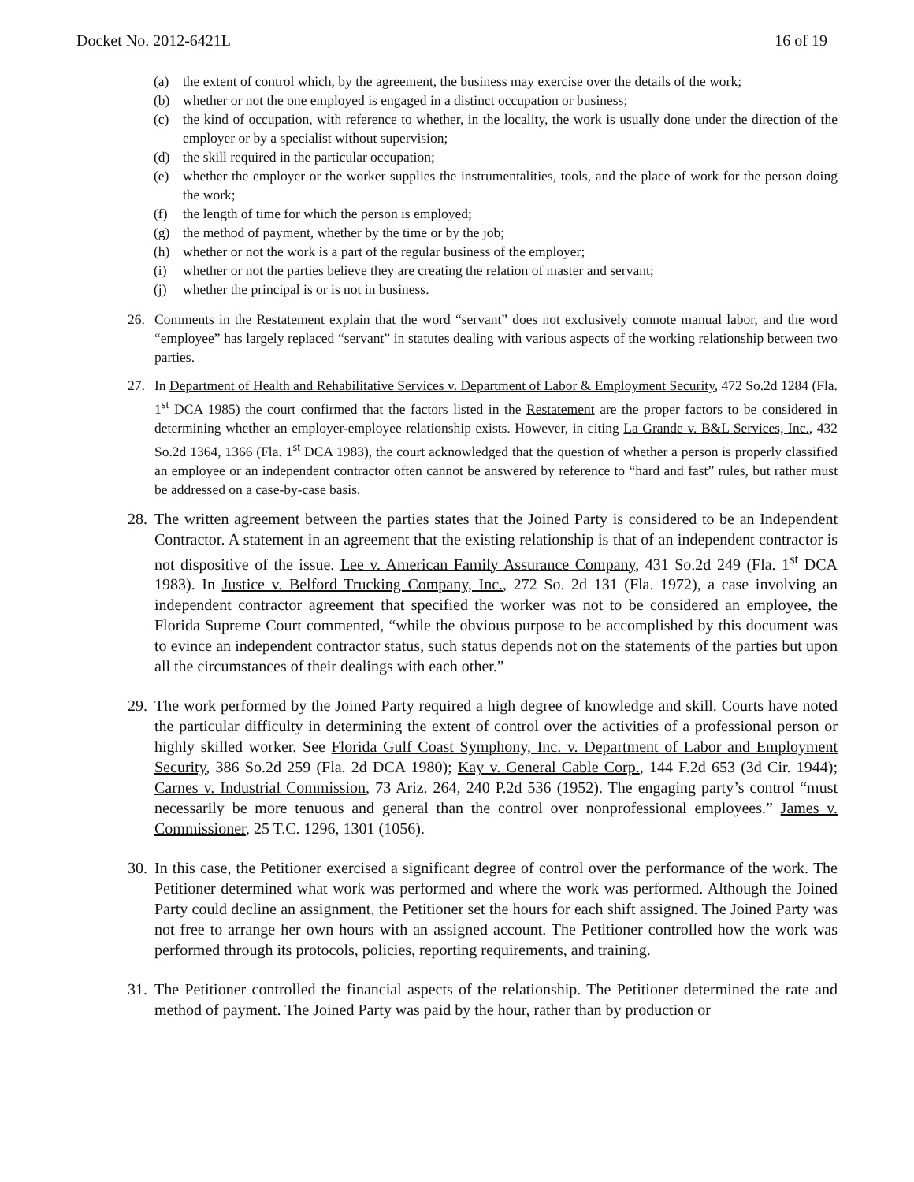Docket No. 2012-6421L 16 of 19
(a) the extent of control which, by the agreement, the business may exercise over the details of the work;
(b) whether or not the one employed is engaged in a distinct occupation or business;
(c) the kind of occupation, with reference to whether, in the locality, the work is usually done under the direction of the employer or by a specialist without supervision;
(d) the skill required in the particular occupation;
(e) whether the employer or the worker supplies the instrumentalities, tools, and the place of work for the person doing the work;
(f) the length of time for which the person is employed;
(g) the method of payment, whether by the time or by the job;
(h) whether or not the work is a part of the regular business of the employer;
(i) whether or not the parties believe they are creating the relation of master and servant;
(j) whether the principal is or is not in business.
26. Comments in the Restatement explain that the word “servant” does not exclusively connote manual labor, and the word “employee” has largely replaced “servant” in statutes dealing with various aspects of the working relationship between two parties.
27. In Department of Health and Rehabilitative Services v. Department of Labor & Employment Security, 472 So.2d 1284 (Fla. 1<sup>st</sup> DCA 1985) the court confirmed that the factors listed in the Restatement are the proper factors to be considered in determining whether an employer-employee relationship exists. However, in citing La Grande v. B&L Services, Inc., 432 So.2d 1364, 1366 (Fla. 1<sup>st</sup> DCA 1983), the court acknowledged that the question of whether a person is properly classified an employee or an independent contractor often cannot be answered by reference to “hard and fast” rules, but rather must be addressed on a case-by-case basis.
28. The written agreement between the parties states that the Joined Party is considered to be an Independent Contractor. A statement in an agreement that the existing relationship is that of an independent contractor is not dispositive of the issue. Lee v. American Family Assurance Company, 431 So.2d 249 (Fla. 1<sup>st</sup> DCA 1983). In Justice v. Belford Trucking Company, Inc., 272 So. 2d 131 (Fla. 1972), a case involving an independent contractor agreement that specified the worker was not to be considered an employee, the Florida Supreme Court commented, “while the obvious purpose to be accomplished by this document was to evince an independent contractor status, such status depends not on the statements of the parties but upon all the circumstances of their dealings with each other.”
29. The work performed by the Joined Party required a high degree of knowledge and skill. Courts have noted the particular difficulty in determining the extent of control over the activities of a professional person or highly skilled worker. See Florida Gulf Coast Symphony, Inc. v. Department of Labor and Employment Security, 386 So.2d 259 (Fla. 2d DCA 1980); Kay v. General Cable Corp., 144 F.2d 653 (3d Cir. 1944); Carnes v. Industrial Commission, 73 Ariz. 264, 240 P.2d 536 (1952). The engaging party’s control “must necessarily be more tenuous and general than the control over nonprofessional employees.” James v. Commissioner, 25 T.C. 1296, 1301 (1056).
30. In this case, the Petitioner exercised a significant degree of control over the performance of the work. The Petitioner determined what work was performed and where the work was performed. Although the Joined Party could decline an assignment, the Petitioner set the hours for each shift assigned. The Joined Party was not free to arrange her own hours with an assigned account. The Petitioner controlled how the work was performed through its protocols, policies, reporting requirements, and training.
31. The Petitioner controlled the financial aspects of the relationship. The Petitioner determined the rate and method of payment. The Joined Party was paid by the hour, rather than by production or